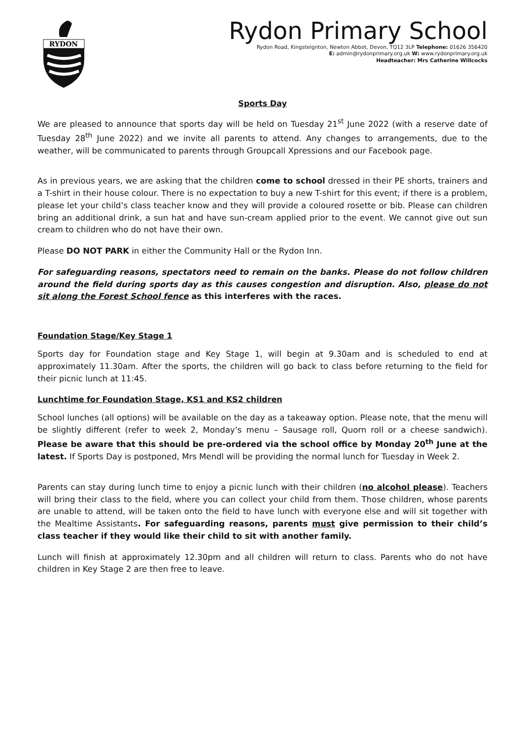RYDON
Rydon Primary School
Rydon Road, Kingsteignton, Newton Abbot, Devon, TQ12 3LP Telephone: 01626 356420
E: admin@rydonprimary.org.uk W: www.rydonprimary.org.uk
Headteacher: Mrs Catherine Willcocks
Sports Day
We are pleased to announce that sports day will be held on Tuesday 21<sup>st</sup> June 2022 (with a reserve date of Tuesday 28<sup>th</sup> June 2022) and we invite all parents to attend. Any changes to arrangements, due to the weather, will be communicated to parents through Groupcall Xpressions and our Facebook page.
As in previous years, we are asking that the children come to school dressed in their PE shorts, trainers and a T-shirt in their house colour. There is no expectation to buy a new T-shirt for this event; if there is a problem, please let your child’s class teacher know and they will provide a coloured rosette or bib. Please can children bring an additional drink, a sun hat and have sun-cream applied prior to the event. We cannot give out sun cream to children who do not have their own.
Please DO NOT PARK in either the Community Hall or the Rydon Inn.
For safeguarding reasons, spectators need to remain on the banks. Please do not follow children around the field during sports day as this causes congestion and disruption. Also, please do not sit along the Forest School fence as this interferes with the races.
Foundation Stage/Key Stage 1
Sports day for Foundation stage and Key Stage 1, will begin at 9.30am and is scheduled to end at approximately 11.30am. After the sports, the children will go back to class before returning to the field for their picnic lunch at 11:45.
Lunchtime for Foundation Stage, KS1 and KS2 children
School lunches (all options) will be available on the day as a takeaway option. Please note, that the menu will be slightly different (refer to week 2, Monday’s menu – Sausage roll, Quorn roll or a cheese sandwich). Please be aware that this should be pre-ordered via the school office by Monday 20<sup>th</sup> June at the latest. If Sports Day is postponed, Mrs Mendl will be providing the normal lunch for Tuesday in Week 2.
Parents can stay during lunch time to enjoy a picnic lunch with their children (no alcohol please). Teachers will bring their class to the field, where you can collect your child from them. Those children, whose parents are unable to attend, will be taken onto the field to have lunch with everyone else and will sit together with the Mealtime Assistants. For safeguarding reasons, parents must give permission to their child’s class teacher if they would like their child to sit with another family.
Lunch will finish at approximately 12.30pm and all children will return to class. Parents who do not have children in Key Stage 2 are then free to leave.